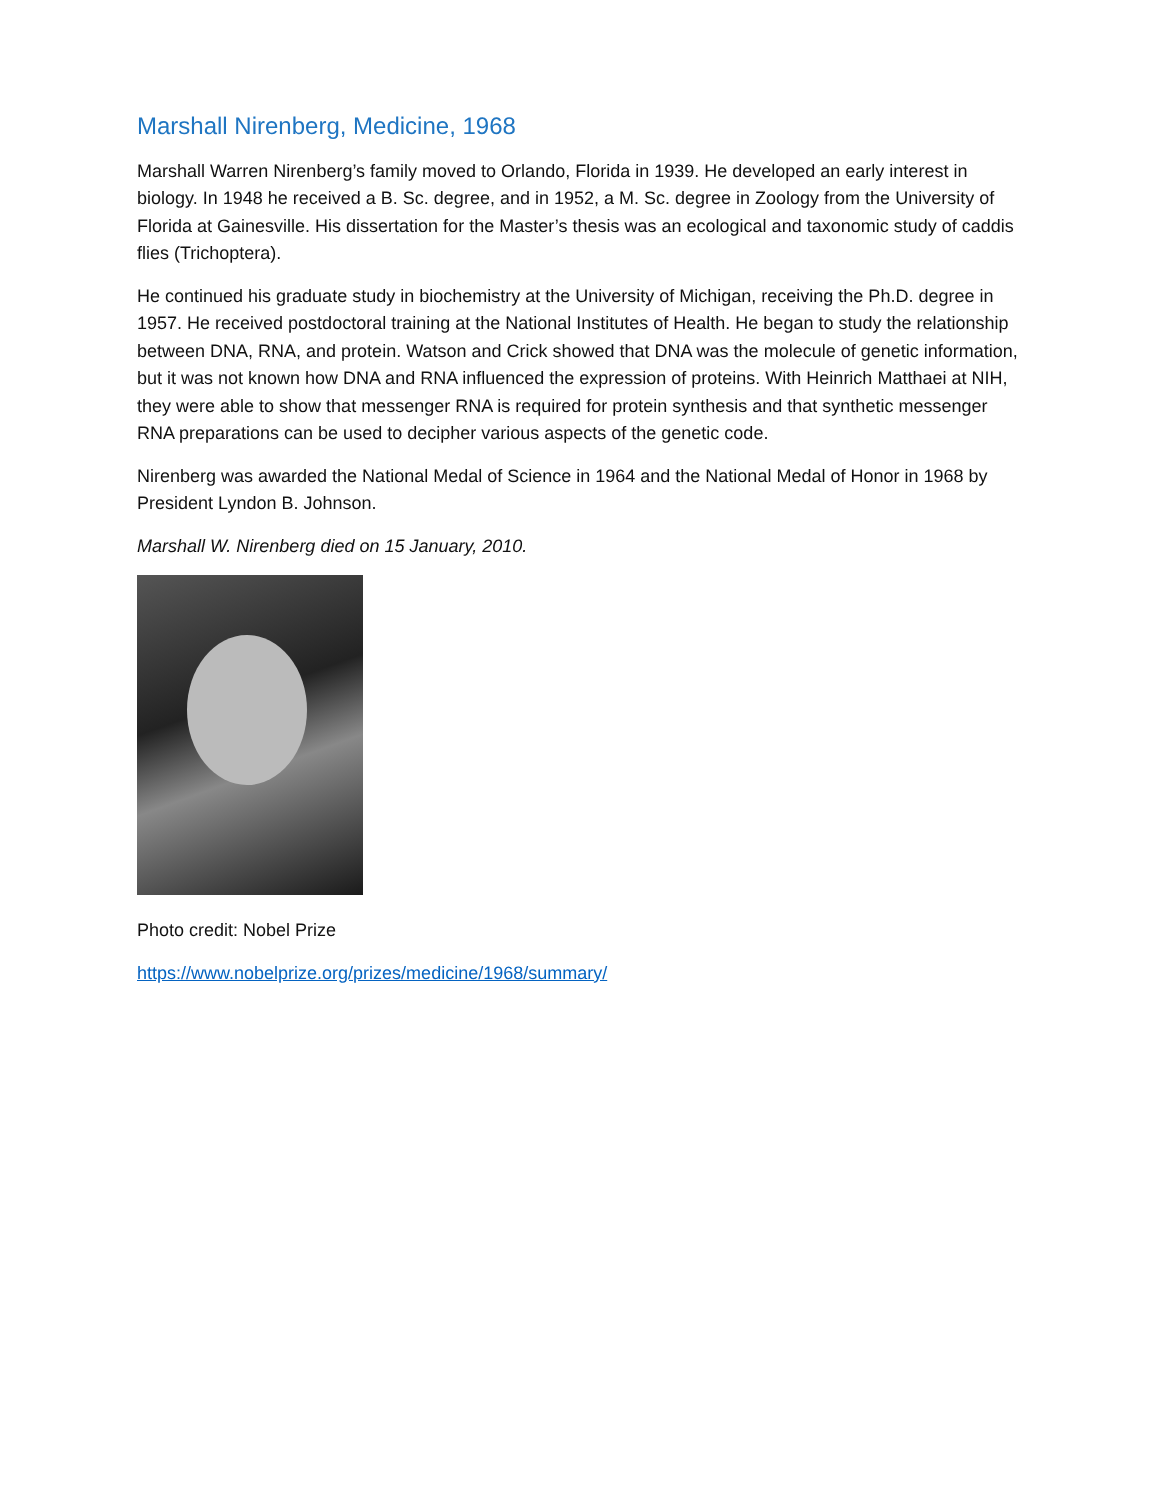Marshall Nirenberg, Medicine, 1968
Marshall Warren Nirenberg’s family moved to Orlando, Florida in 1939. He developed an early interest in biology. In 1948 he received a B. Sc. degree, and in 1952, a M. Sc. degree in Zoology from the University of Florida at Gainesville. His dissertation for the Master’s thesis was an ecological and taxonomic study of caddis flies (Trichoptera).
He continued his graduate study in biochemistry at the University of Michigan, receiving the Ph.D. degree in 1957. He received postdoctoral training at the National Institutes of Health. He began to study the relationship between DNA, RNA, and protein. Watson and Crick showed that DNA was the molecule of genetic information, but it was not known how DNA and RNA influenced the expression of proteins. With Heinrich Matthaei at NIH, they were able to show that messenger RNA is required for protein synthesis and that synthetic messenger RNA preparations can be used to decipher various aspects of the genetic code.
Nirenberg was awarded the National Medal of Science in 1964 and the National Medal of Honor in 1968 by President Lyndon B. Johnson.
Marshall W. Nirenberg died on 15 January, 2010.
Photo credit: Nobel Prize
https://www.nobelprize.org/prizes/medicine/1968/summary/